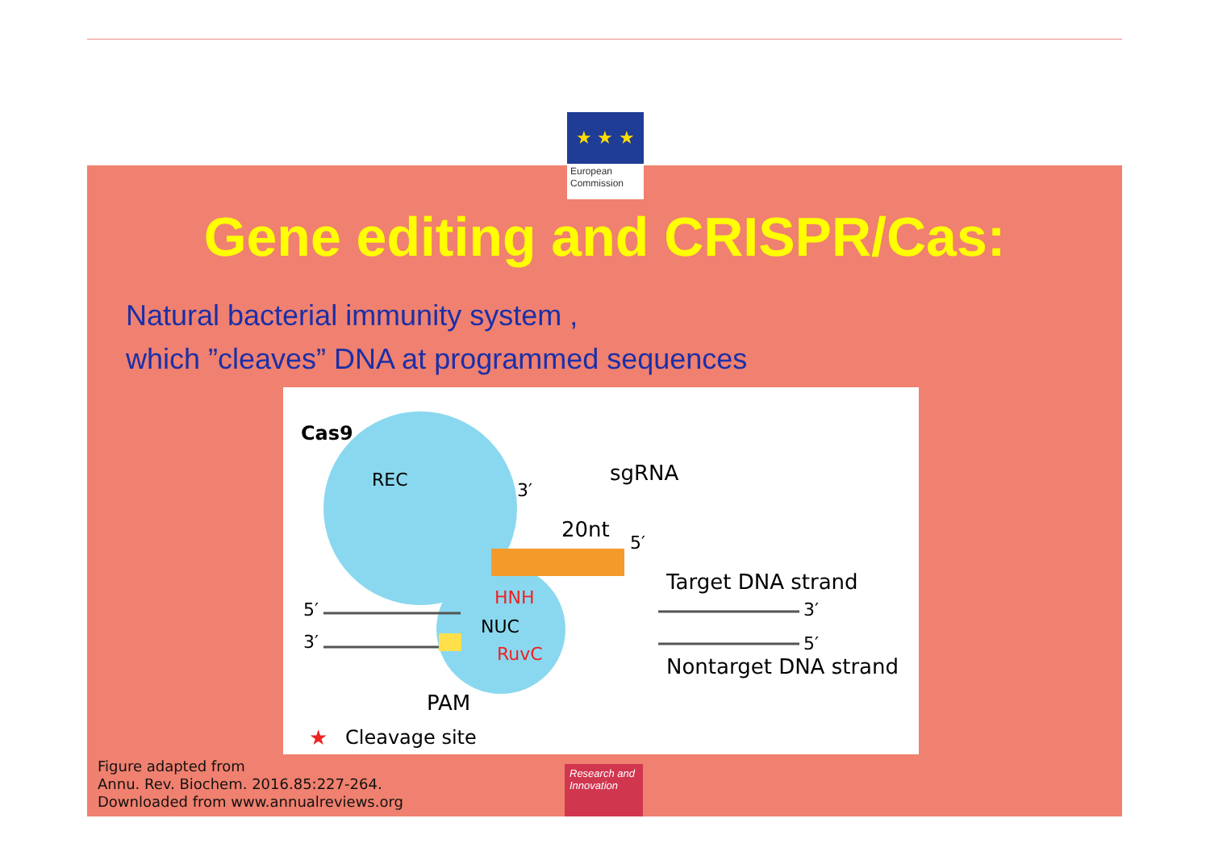★ ★ ★
European
Commission
Gene editing and CRISPR/Cas:
Natural bacterial immunity system ,
which ”cleaves” DNA at programmed sequences
Cas9
REC
3′
sgRNA
20nt
5′
Target DNA strand
HNH
NUC
RuvC
5′
3′
3′
5′
Nontarget DNA strand
PAM
★
Cleavage site
Figure adapted from
Annu. Rev. Biochem. 2016.85:227-264.
Downloaded from www.annualreviews.org
Research and
Innovation